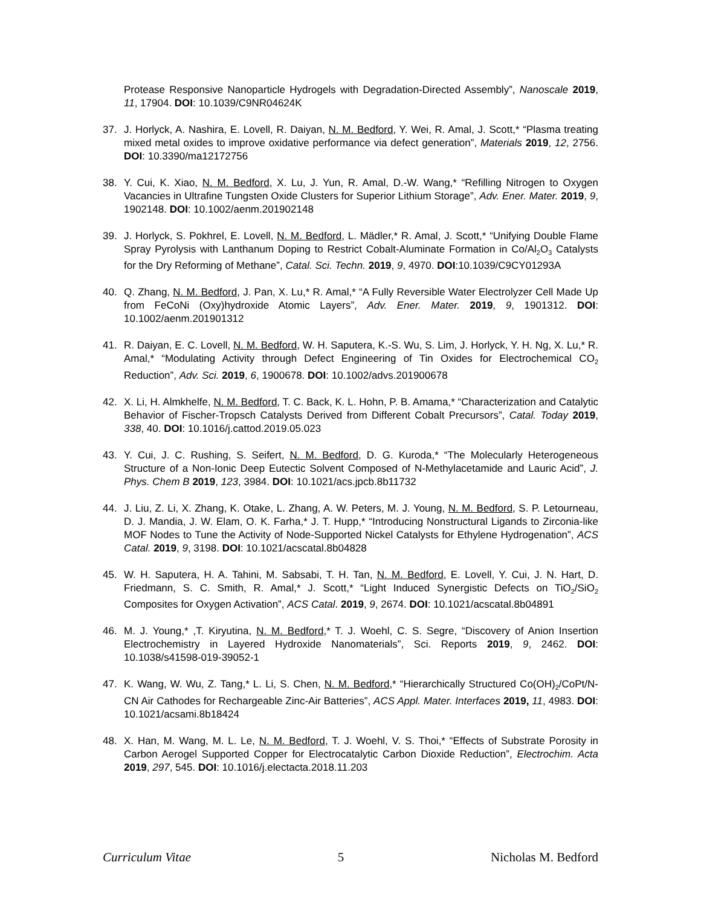Protease Responsive Nanoparticle Hydrogels with Degradation-Directed Assembly”, Nanoscale 2019, 11, 17904. DOI: 10.1039/C9NR04624K
37. J. Horlyck, A. Nashira, E. Lovell, R. Daiyan, N. M. Bedford, Y. Wei, R. Amal, J. Scott,* “Plasma treating mixed metal oxides to improve oxidative performance via defect generation”, Materials 2019, 12, 2756. DOI: 10.3390/ma12172756
38. Y. Cui, K. Xiao, N. M. Bedford, X. Lu, J. Yun, R. Amal, D.-W. Wang,* “Refilling Nitrogen to Oxygen Vacancies in Ultrafine Tungsten Oxide Clusters for Superior Lithium Storage”, Adv. Ener. Mater. 2019, 9, 1902148. DOI: 10.1002/aenm.201902148
39. J. Horlyck, S. Pokhrel, E. Lovell, N. M. Bedford, L. Mädler,* R. Amal, J. Scott,* “Unifying Double Flame Spray Pyrolysis with Lanthanum Doping to Restrict Cobalt-Aluminate Formation in Co/Al<sub>2</sub>O<sub>3</sub> Catalysts for the Dry Reforming of Methane”, Catal. Sci. Techn. 2019, 9, 4970. DOI:10.1039/C9CY01293A
40. Q. Zhang, N. M. Bedford, J. Pan, X. Lu,* R. Amal,* “A Fully Reversible Water Electrolyzer Cell Made Up from FeCoNi (Oxy)hydroxide Atomic Layers”, Adv. Ener. Mater. 2019, 9, 1901312. DOI: 10.1002/aenm.201901312
41. R. Daiyan, E. C. Lovell, N. M. Bedford, W. H. Saputera, K.-S. Wu, S. Lim, J. Horlyck, Y. H. Ng, X. Lu,* R. Amal,* “Modulating Activity through Defect Engineering of Tin Oxides for Electrochemical CO<sub>2</sub> Reduction”, Adv. Sci. 2019, 6, 1900678. DOI: 10.1002/advs.201900678
42. X. Li, H. Almkhelfe, N. M. Bedford, T. C. Back, K. L. Hohn, P. B. Amama,* “Characterization and Catalytic Behavior of Fischer-Tropsch Catalysts Derived from Different Cobalt Precursors”, Catal. Today 2019, 338, 40. DOI: 10.1016/j.cattod.2019.05.023
43. Y. Cui, J. C. Rushing, S. Seifert, N. M. Bedford, D. G. Kuroda,* “The Molecularly Heterogeneous Structure of a Non-Ionic Deep Eutectic Solvent Composed of N-Methylacetamide and Lauric Acid”, J. Phys. Chem B 2019, 123, 3984. DOI: 10.1021/acs.jpcb.8b11732
44. J. Liu, Z. Li, X. Zhang, K. Otake, L. Zhang, A. W. Peters, M. J. Young, N. M. Bedford, S. P. Letourneau, D. J. Mandia, J. W. Elam, O. K. Farha,* J. T. Hupp,* “Introducing Nonstructural Ligands to Zirconia-like MOF Nodes to Tune the Activity of Node-Supported Nickel Catalysts for Ethylene Hydrogenation”, ACS Catal. 2019, 9, 3198. DOI: 10.1021/acscatal.8b04828
45. W. H. Saputera, H. A. Tahini, M. Sabsabi, T. H. Tan, N. M. Bedford, E. Lovell, Y. Cui, J. N. Hart, D. Friedmann, S. C. Smith, R. Amal,* J. Scott,* “Light Induced Synergistic Defects on TiO<sub>2</sub>/SiO<sub>2</sub> Composites for Oxygen Activation”, ACS Catal. 2019, 9, 2674. DOI: 10.1021/acscatal.8b04891
46. M. J. Young,* ,T. Kiryutina, N. M. Bedford,* T. J. Woehl, C. S. Segre, “Discovery of Anion Insertion Electrochemistry in Layered Hydroxide Nanomaterials”, Sci. Reports 2019, 9, 2462. DOI: 10.1038/s41598-019-39052-1
47. K. Wang, W. Wu, Z. Tang,* L. Li, S. Chen, N. M. Bedford,* “Hierarchically Structured Co(OH)<sub>2</sub>/CoPt/N-CN Air Cathodes for Rechargeable Zinc-Air Batteries”, ACS Appl. Mater. Interfaces 2019, 11, 4983. DOI: 10.1021/acsami.8b18424
48. X. Han, M. Wang, M. L. Le, N. M. Bedford, T. J. Woehl, V. S. Thoi,* “Effects of Substrate Porosity in Carbon Aerogel Supported Copper for Electrocatalytic Carbon Dioxide Reduction”, Electrochim. Acta 2019, 297, 545. DOI: 10.1016/j.electacta.2018.11.203
Curriculum Vitae 5 Nicholas M. Bedford